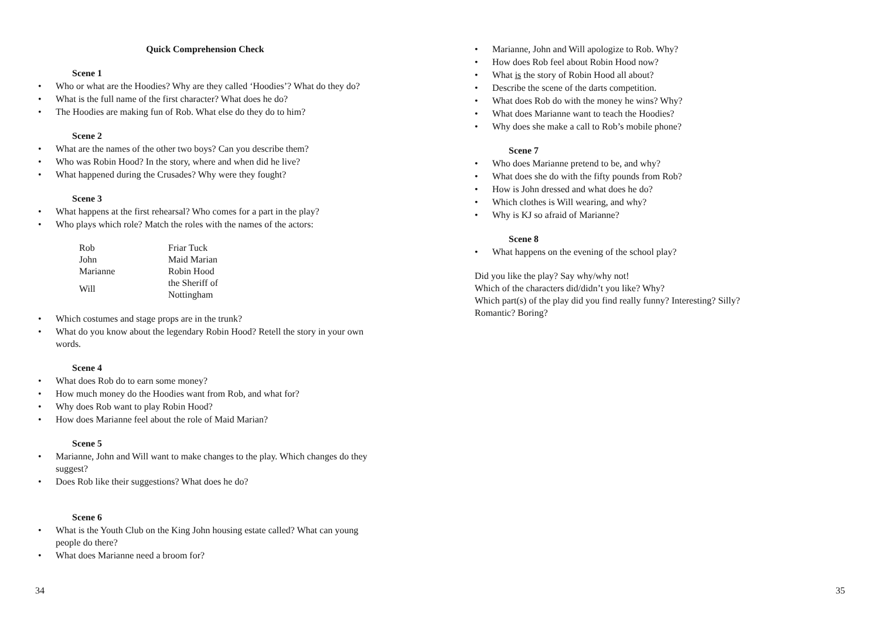Quick Comprehension Check
Scene 1
• Who or what are the Hoodies? Why are they called ‘Hoodies’? What do they do?
• What is the full name of the first character? What does he do?
• The Hoodies are making fun of Rob. What else do they do to him?
Scene 2
• What are the names of the other two boys? Can you describe them?
• Who was Robin Hood? In the story, where and when did he live?
• What happened during the Crusades? Why were they fought?
Scene 3
• What happens at the first rehearsal? Who comes for a part in the play?
• Who plays which role? Match the roles with the names of the actors:
| Rob | Friar Tuck |
| John | Maid Marian |
| Marianne | Robin Hood |
| Will | the Sheriff of Nottingham |
• Which costumes and stage props are in the trunk?
• What do you know about the legendary Robin Hood? Retell the story in your own words.
Scene 4
• What does Rob do to earn some money?
• How much money do the Hoodies want from Rob, and what for?
• Why does Rob want to play Robin Hood?
• How does Marianne feel about the role of Maid Marian?
Scene 5
• Marianne, John and Will want to make changes to the play. Which changes do they suggest?
• Does Rob like their suggestions? What does he do?
Scene 6
• What is the Youth Club on the King John housing estate called? What can young people do there?
• What does Marianne need a broom for?
• Marianne, John and Will apologize to Rob. Why?
• How does Rob feel about Robin Hood now?
• What is the story of Robin Hood all about?
• Describe the scene of the darts competition.
• What does Rob do with the money he wins? Why?
• What does Marianne want to teach the Hoodies?
• Why does she make a call to Rob’s mobile phone?
Scene 7
• Who does Marianne pretend to be, and why?
• What does she do with the fifty pounds from Rob?
• How is John dressed and what does he do?
• Which clothes is Will wearing, and why?
• Why is KJ so afraid of Marianne?
Scene 8
• What happens on the evening of the school play?
Did you like the play? Say why/why not!
Which of the characters did/didn’t you like? Why?
Which part(s) of the play did you find really funny? Interesting? Silly? Romantic? Boring?
34 35